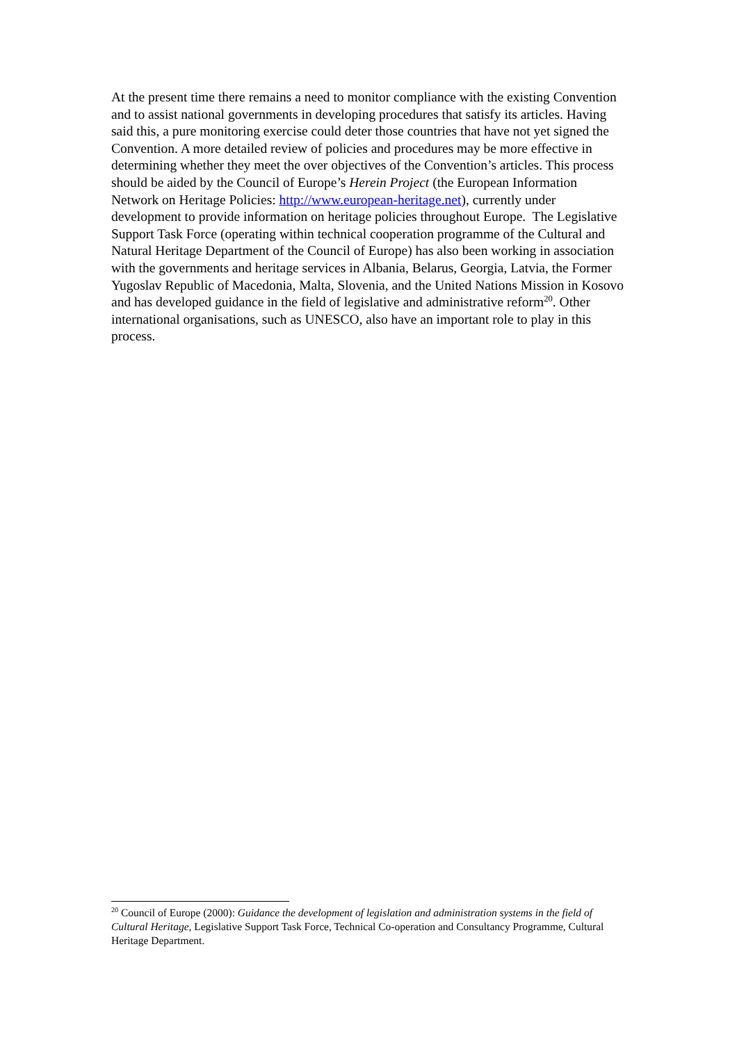At the present time there remains a need to monitor compliance with the existing Convention and to assist national governments in developing procedures that satisfy its articles. Having said this, a pure monitoring exercise could deter those countries that have not yet signed the Convention. A more detailed review of policies and procedures may be more effective in determining whether they meet the over objectives of the Convention’s articles. This process should be aided by the Council of Europe’s Herein Project (the European Information Network on Heritage Policies: http://www.european-heritage.net), currently under development to provide information on heritage policies throughout Europe. The Legislative Support Task Force (operating within technical cooperation programme of the Cultural and Natural Heritage Department of the Council of Europe) has also been working in association with the governments and heritage services in Albania, Belarus, Georgia, Latvia, the Former Yugoslav Republic of Macedonia, Malta, Slovenia, and the United Nations Mission in Kosovo and has developed guidance in the field of legislative and administrative reform<sup>20</sup>. Other international organisations, such as UNESCO, also have an important role to play in this process.
<sup>20</sup> Council of Europe (2000): Guidance the development of legislation and administration systems in the field of Cultural Heritage, Legislative Support Task Force, Technical Co-operation and Consultancy Programme, Cultural Heritage Department.